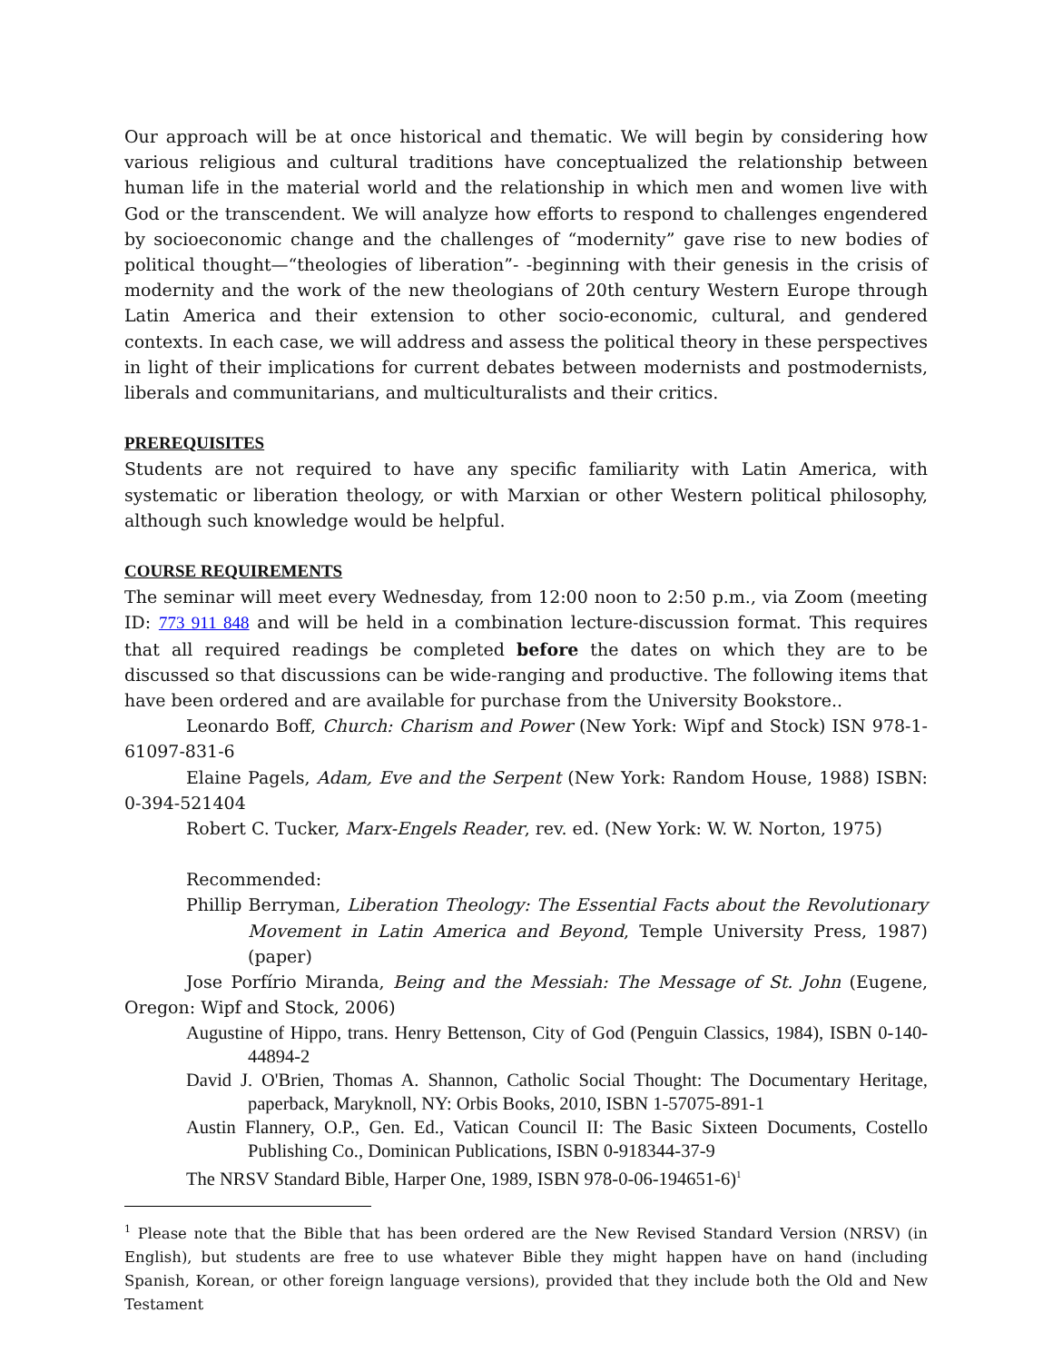Our approach will be at once historical and thematic. We will begin by considering how various religious and cultural traditions have conceptualized the relationship between human life in the material world and the relationship in which men and women live with God or the transcendent. We will analyze how efforts to respond to challenges engendered by socioeconomic change and the challenges of “modernity” gave rise to new bodies of political thought—“theologies of liberation”- -beginning with their genesis in the crisis of modernity and the work of the new theologians of 20th century Western Europe through Latin America and their extension to other socio-economic, cultural, and gendered contexts. In each case, we will address and assess the political theory in these perspectives in light of their implications for current debates between modernists and postmodernists, liberals and communitarians, and multiculturalists and their critics.
PREREQUISITES
Students are not required to have any specific familiarity with Latin America, with systematic or liberation theology, or with Marxian or other Western political philosophy, although such knowledge would be helpful.
COURSE REQUIREMENTS
The seminar will meet every Wednesday, from 12:00 noon to 2:50 p.m., via Zoom (meeting ID: 773 911 848 and will be held in a combination lecture-discussion format. This requires that all required readings be completed before the dates on which they are to be discussed so that discussions can be wide-ranging and productive. The following items that have been ordered and are available for purchase from the University Bookstore..
Leonardo Boff, Church: Charism and Power (New York: Wipf and Stock) ISN 978-1-61097-831-6
Elaine Pagels, Adam, Eve and the Serpent (New York: Random House, 1988) ISBN: 0-394-521404
Robert C. Tucker, Marx-Engels Reader, rev. ed. (New York: W. W. Norton, 1975)
Recommended:
Phillip Berryman, Liberation Theology: The Essential Facts about the Revolutionary Movement in Latin America and Beyond, Temple University Press, 1987) (paper)
Jose Porfírio Miranda, Being and the Messiah: The Message of St. John (Eugene, Oregon: Wipf and Stock, 2006)
Augustine of Hippo, trans. Henry Bettenson, City of God (Penguin Classics, 1984), ISBN 0-140-44894-2
David J. O'Brien, Thomas A. Shannon, Catholic Social Thought: The Documentary Heritage, paperback, Maryknoll, NY: Orbis Books, 2010, ISBN 1-57075-891-1
Austin Flannery, O.P., Gen. Ed., Vatican Council II: The Basic Sixteen Documents, Costello Publishing Co., Dominican Publications, ISBN 0-918344-37-9
The NRSV Standard Bible, Harper One, 1989, ISBN 978-0-06-194651-6)<sup>1</sup>
<sup>1</sup> Please note that the Bible that has been ordered are the New Revised Standard Version (NRSV) (in English), but students are free to use whatever Bible they might happen have on hand (including Spanish, Korean, or other foreign language versions), provided that they include both the Old and New Testament